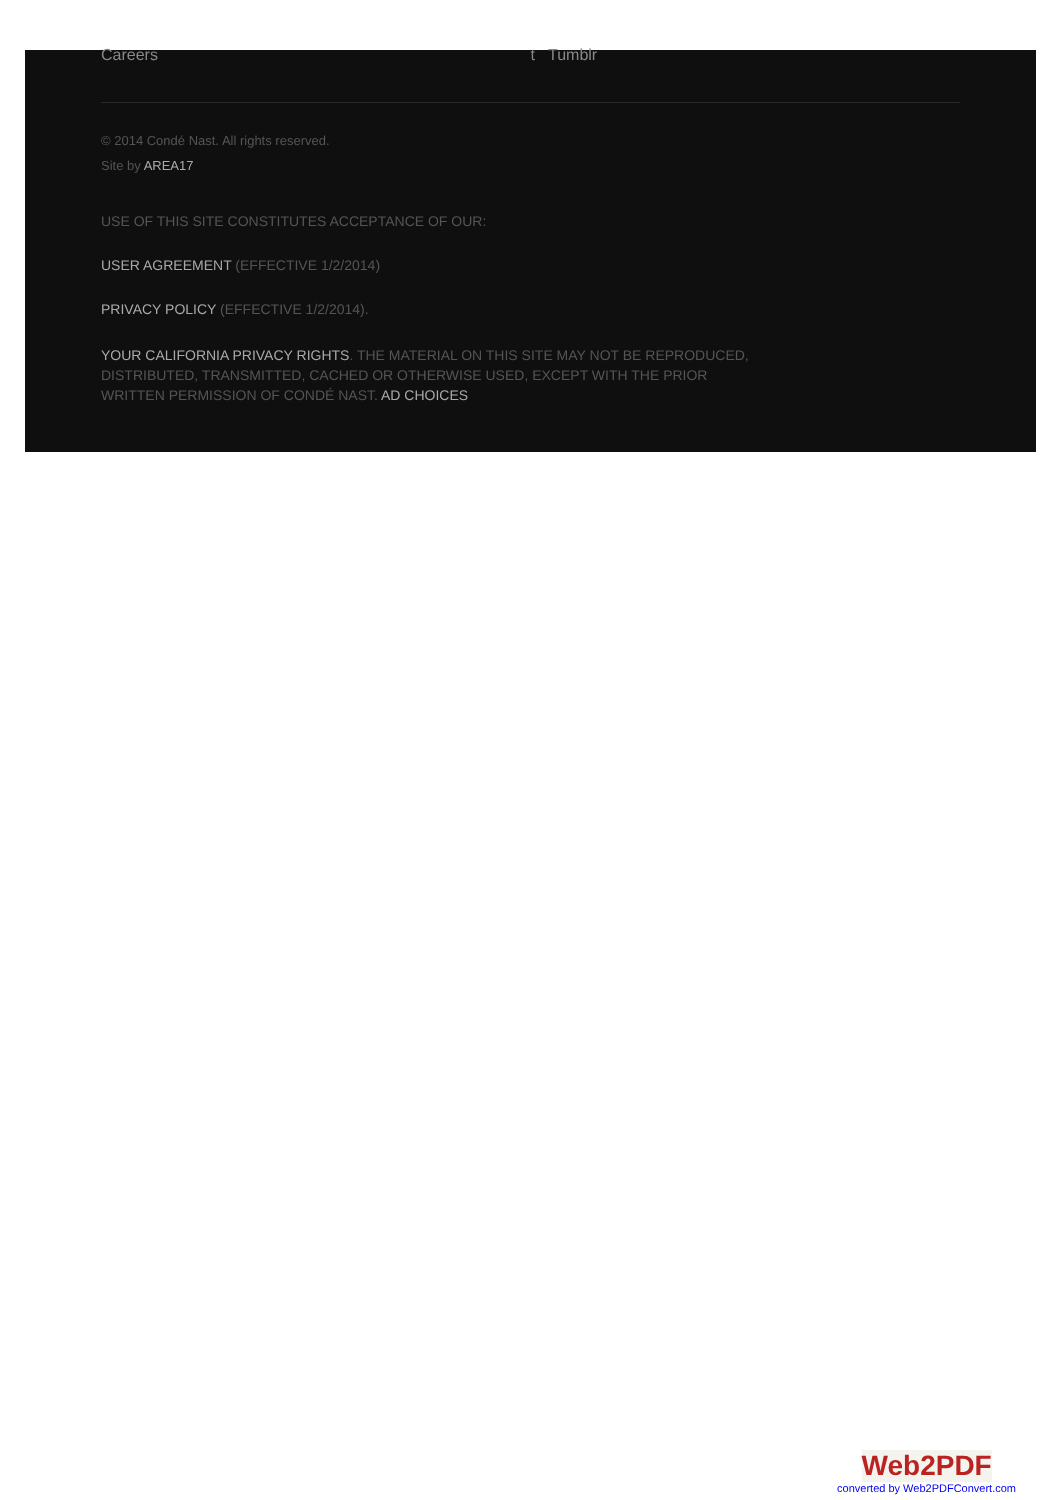Careers t Tumblr
© 2014 Condé Nast. All rights reserved.
Site by AREA17
USE OF THIS SITE CONSTITUTES ACCEPTANCE OF OUR:
USER AGREEMENT (EFFECTIVE 1/2/2014)
PRIVACY POLICY (EFFECTIVE 1/2/2014).
YOUR CALIFORNIA PRIVACY RIGHTS. THE MATERIAL ON THIS SITE MAY NOT BE REPRODUCED, DISTRIBUTED, TRANSMITTED, CACHED OR OTHERWISE USED, EXCEPT WITH THE PRIOR WRITTEN PERMISSION OF CONDÉ NAST. AD CHOICES
Web2PDF
converted by Web2PDFConvert.com